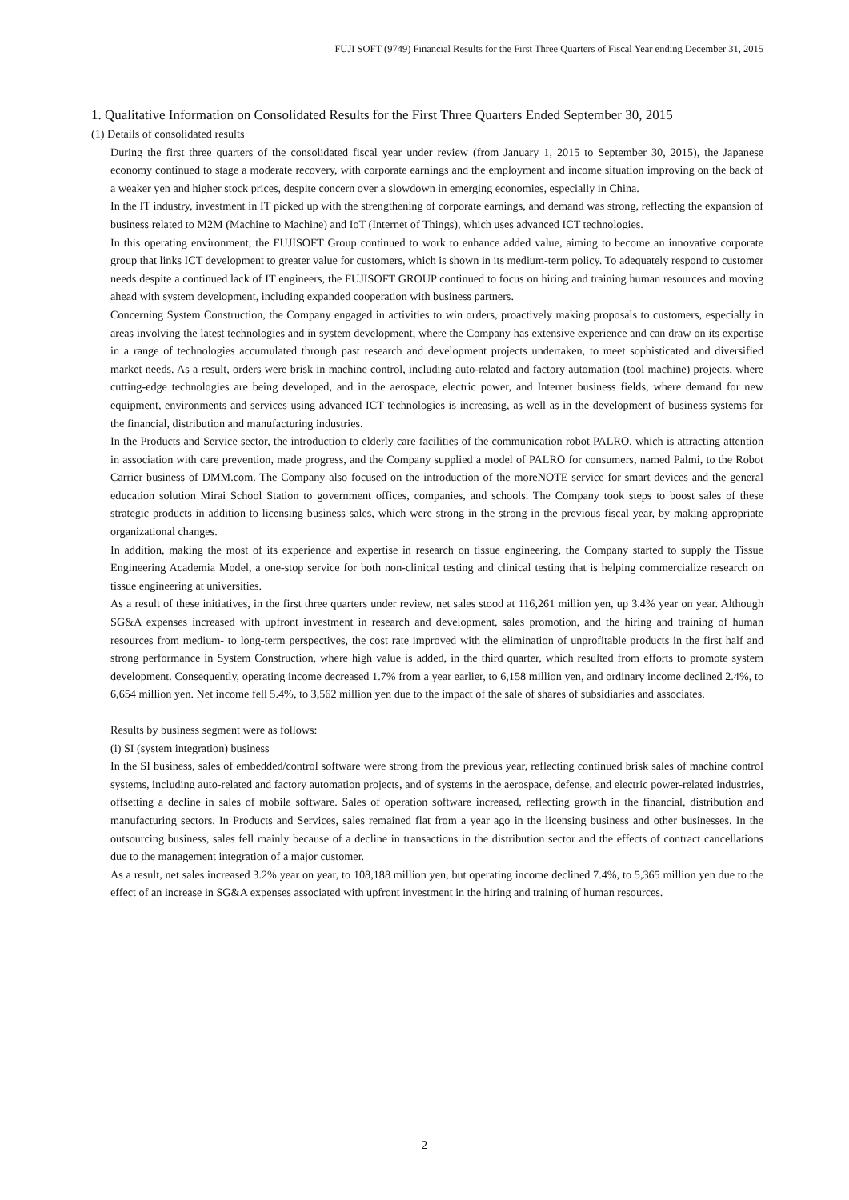FUJI SOFT (9749) Financial Results for the First Three Quarters of Fiscal Year ending December 31, 2015
1. Qualitative Information on Consolidated Results for the First Three Quarters Ended September 30, 2015
(1) Details of consolidated results
During the first three quarters of the consolidated fiscal year under review (from January 1, 2015 to September 30, 2015), the Japanese economy continued to stage a moderate recovery, with corporate earnings and the employment and income situation improving on the back of a weaker yen and higher stock prices, despite concern over a slowdown in emerging economies, especially in China.
In the IT industry, investment in IT picked up with the strengthening of corporate earnings, and demand was strong, reflecting the expansion of business related to M2M (Machine to Machine) and IoT (Internet of Things), which uses advanced ICT technologies.
In this operating environment, the FUJISOFT Group continued to work to enhance added value, aiming to become an innovative corporate group that links ICT development to greater value for customers, which is shown in its medium-term policy. To adequately respond to customer needs despite a continued lack of IT engineers, the FUJISOFT GROUP continued to focus on hiring and training human resources and moving ahead with system development, including expanded cooperation with business partners.
Concerning System Construction, the Company engaged in activities to win orders, proactively making proposals to customers, especially in areas involving the latest technologies and in system development, where the Company has extensive experience and can draw on its expertise in a range of technologies accumulated through past research and development projects undertaken, to meet sophisticated and diversified market needs. As a result, orders were brisk in machine control, including auto-related and factory automation (tool machine) projects, where cutting-edge technologies are being developed, and in the aerospace, electric power, and Internet business fields, where demand for new equipment, environments and services using advanced ICT technologies is increasing, as well as in the development of business systems for the financial, distribution and manufacturing industries.
In the Products and Service sector, the introduction to elderly care facilities of the communication robot PALRO, which is attracting attention in association with care prevention, made progress, and the Company supplied a model of PALRO for consumers, named Palmi, to the Robot Carrier business of DMM.com. The Company also focused on the introduction of the moreNOTE service for smart devices and the general education solution Mirai School Station to government offices, companies, and schools. The Company took steps to boost sales of these strategic products in addition to licensing business sales, which were strong in the strong in the previous fiscal year, by making appropriate organizational changes.
In addition, making the most of its experience and expertise in research on tissue engineering, the Company started to supply the Tissue Engineering Academia Model, a one-stop service for both non-clinical testing and clinical testing that is helping commercialize research on tissue engineering at universities.
As a result of these initiatives, in the first three quarters under review, net sales stood at 116,261 million yen, up 3.4% year on year. Although SG&A expenses increased with upfront investment in research and development, sales promotion, and the hiring and training of human resources from medium- to long-term perspectives, the cost rate improved with the elimination of unprofitable products in the first half and strong performance in System Construction, where high value is added, in the third quarter, which resulted from efforts to promote system development. Consequently, operating income decreased 1.7% from a year earlier, to 6,158 million yen, and ordinary income declined 2.4%, to 6,654 million yen. Net income fell 5.4%, to 3,562 million yen due to the impact of the sale of shares of subsidiaries and associates.
Results by business segment were as follows:
(i) SI (system integration) business
In the SI business, sales of embedded/control software were strong from the previous year, reflecting continued brisk sales of machine control systems, including auto-related and factory automation projects, and of systems in the aerospace, defense, and electric power-related industries, offsetting a decline in sales of mobile software. Sales of operation software increased, reflecting growth in the financial, distribution and manufacturing sectors. In Products and Services, sales remained flat from a year ago in the licensing business and other businesses. In the outsourcing business, sales fell mainly because of a decline in transactions in the distribution sector and the effects of contract cancellations due to the management integration of a major customer.
As a result, net sales increased 3.2% year on year, to 108,188 million yen, but operating income declined 7.4%, to 5,365 million yen due to the effect of an increase in SG&A expenses associated with upfront investment in the hiring and training of human resources.
— 2 —